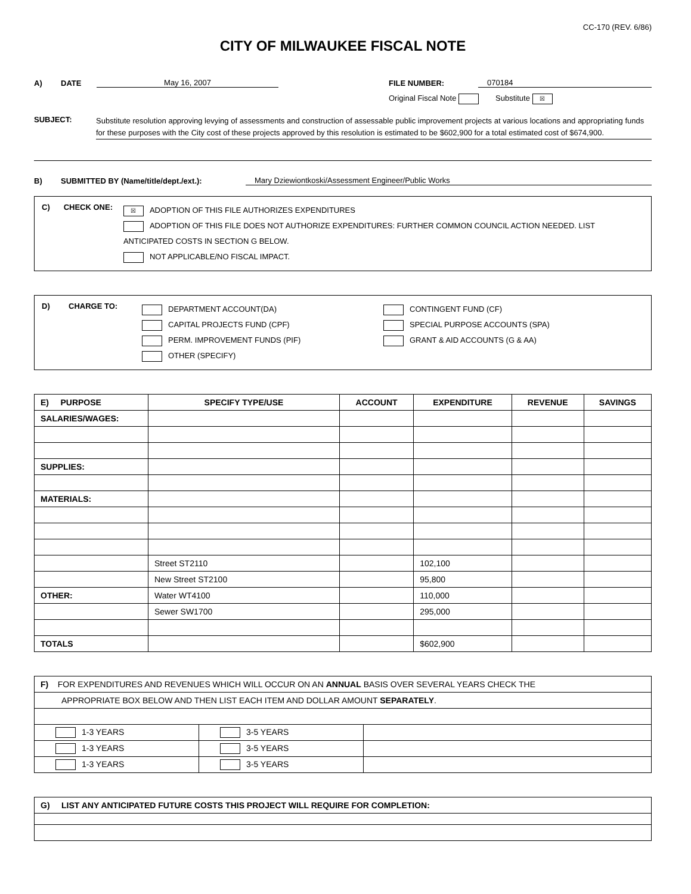CC-170 (REV. 6/86)
CITY OF MILWAUKEE FISCAL NOTE
A) DATE May 16, 2007 FILE NUMBER: 070184
Original Fiscal Note Substitute ☒
SUBJECT: Substitute resolution approving levying of assessments and construction of assessable public improvement projects at various locations and appropriating funds for these purposes with the City cost of these projects approved by this resolution is estimated to be $602,900 for a total estimated cost of $674,900.
B) SUBMITTED BY (Name/title/dept./ext.): Mary Dziewiontkoski/Assessment Engineer/Public Works
C) CHECK ONE:
☒ ADOPTION OF THIS FILE AUTHORIZES EXPENDITURES
ADOPTION OF THIS FILE DOES NOT AUTHORIZE EXPENDITURES: FURTHER COMMON COUNCIL ACTION NEEDED. LIST ANTICIPATED COSTS IN SECTION G BELOW.
NOT APPLICABLE/NO FISCAL IMPACT.
D) CHARGE TO:
DEPARTMENT ACCOUNT(DA)
CAPITAL PROJECTS FUND (CPF)
PERM. IMPROVEMENT FUNDS (PIF)
OTHER (SPECIFY)
CONTINGENT FUND (CF)
SPECIAL PURPOSE ACCOUNTS (SPA)
GRANT & AID ACCOUNTS (G & AA)
| E) PURPOSE | SPECIFY TYPE/USE | ACCOUNT | EXPENDITURE | REVENUE | SAVINGS |
| --- | --- | --- | --- | --- | --- |
| SALARIES/WAGES: | | | | | |
| SUPPLIES: | | | | | |
| MATERIALS: | | | | | |
| | Street ST2110 | | 102,100 | | |
| | New Street ST2100 | | 95,800 | | |
| OTHER: | Water WT4100 | | 110,000 | | |
| | Sewer SW1700 | | 295,000 | | |
| TOTALS | | | $602,900 | | |
| F) FOR EXPENDITURES AND REVENUES WHICH WILL OCCUR ON AN ANNUAL BASIS OVER SEVERAL YEARS CHECK THE | | |
| APPROPRIATE BOX BELOW AND THEN LIST EACH ITEM AND DOLLAR AMOUNT SEPARATELY . | | |
| 1-3 YEARS | 3-5 YEARS | |
| 1-3 YEARS | 3-5 YEARS | |
| 1-3 YEARS | 3-5 YEARS | |
| G) LIST ANY ANTICIPATED FUTURE COSTS THIS PROJECT WILL REQUIRE FOR COMPLETION: |